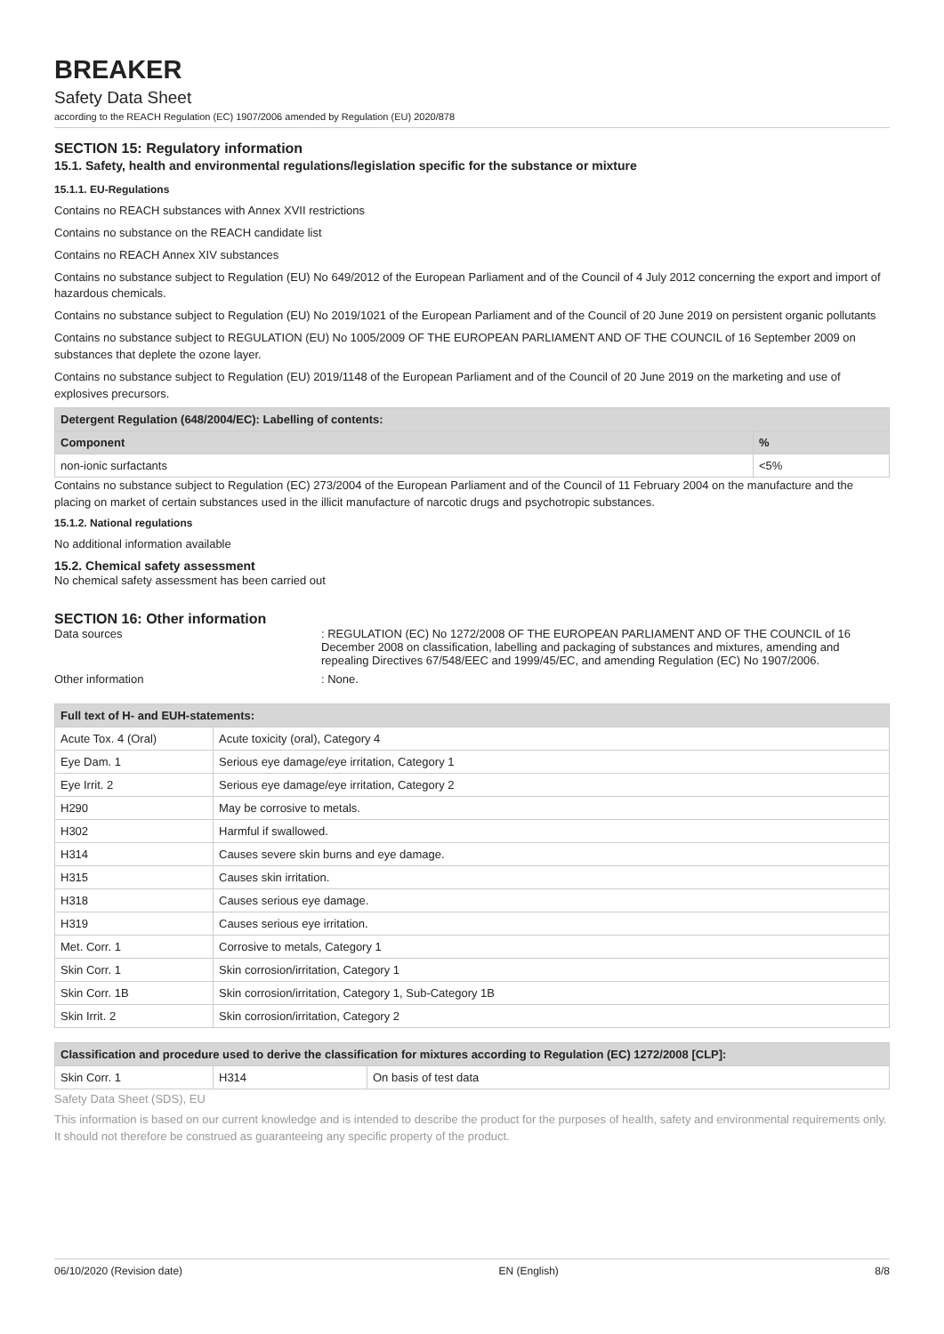BREAKER
Safety Data Sheet
according to the REACH Regulation (EC) 1907/2006 amended by Regulation (EU) 2020/878
SECTION 15: Regulatory information
15.1. Safety, health and environmental regulations/legislation specific for the substance or mixture
15.1.1. EU-Regulations
Contains no REACH substances with Annex XVII restrictions
Contains no substance on the REACH candidate list
Contains no REACH Annex XIV substances
Contains no substance subject to Regulation (EU) No 649/2012 of the European Parliament and of the Council of 4 July 2012 concerning the export and import of hazardous chemicals.
Contains no substance subject to Regulation (EU) No 2019/1021 of the European Parliament and of the Council of 20 June 2019 on persistent organic pollutants
Contains no substance subject to REGULATION (EU) No 1005/2009 OF THE EUROPEAN PARLIAMENT AND OF THE COUNCIL of 16 September 2009 on substances that deplete the ozone layer.
Contains no substance subject to Regulation (EU) 2019/1148 of the European Parliament and of the Council of 20 June 2019 on the marketing and use of explosives precursors.
| Detergent Regulation (648/2004/EC): Labelling of contents: | |
| --- | --- |
| Component | % |
| non-ionic surfactants | <5% |
Contains no substance subject to Regulation (EC) 273/2004 of the European Parliament and of the Council of 11 February 2004 on the manufacture and the placing on market of certain substances used in the illicit manufacture of narcotic drugs and psychotropic substances.
15.1.2. National regulations
No additional information available
15.2. Chemical safety assessment
No chemical safety assessment has been carried out
SECTION 16: Other information
Data sources : REGULATION (EC) No 1272/2008 OF THE EUROPEAN PARLIAMENT AND OF THE COUNCIL of 16 December 2008 on classification, labelling and packaging of substances and mixtures, amending and repealing Directives 67/548/EEC and 1999/45/EC, and amending Regulation (EC) No 1907/2006.
Other information : None.
| Full text of H- and EUH-statements: | |
| --- | --- |
| Acute Tox. 4 (Oral) | Acute toxicity (oral), Category 4 |
| Eye Dam. 1 | Serious eye damage/eye irritation, Category 1 |
| Eye Irrit. 2 | Serious eye damage/eye irritation, Category 2 |
| H290 | May be corrosive to metals. |
| H302 | Harmful if swallowed. |
| H314 | Causes severe skin burns and eye damage. |
| H315 | Causes skin irritation. |
| H318 | Causes serious eye damage. |
| H319 | Causes serious eye irritation. |
| Met. Corr. 1 | Corrosive to metals, Category 1 |
| Skin Corr. 1 | Skin corrosion/irritation, Category 1 |
| Skin Corr. 1B | Skin corrosion/irritation, Category 1, Sub-Category 1B |
| Skin Irrit. 2 | Skin corrosion/irritation, Category 2 |
| Classification and procedure used to derive the classification for mixtures according to Regulation (EC) 1272/2008 [CLP]: | | |
| --- | --- | --- |
| Skin Corr. 1 | H314 | On basis of test data |
Safety Data Sheet (SDS), EU
This information is based on our current knowledge and is intended to describe the product for the purposes of health, safety and environmental requirements only. It should not therefore be construed as guaranteeing any specific property of the product.
06/10/2020 (Revision date) EN (English) 8/8